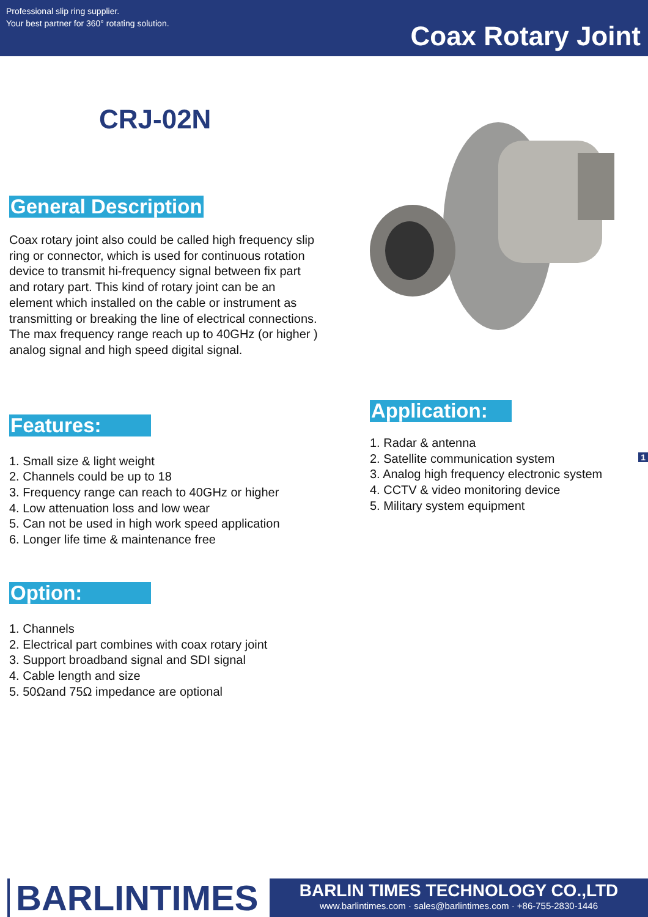Professional slip ring supplier.
Your best partner for 360° rotating solution.
Coax Rotary Joint
CRJ-02N
General Description
Coax rotary joint also could be called high frequency slip ring or connector, which is used for continuous rotation device to transmit hi-frequency signal between fix part and rotary part. This kind of rotary joint can be an element which installed on the cable or instrument as transmitting or breaking the line of electrical connections. The max frequency range reach up to 40GHz (or higher ) analog signal and high speed digital signal.
Features:
1. Small size & light weight
2. Channels could be up to 18
3. Frequency range can reach to 40GHz or higher
4. Low attenuation loss and low wear
5. Can not be used in high work speed application
6. Longer life time & maintenance free
Option:
1. Channels
2. Electrical part combines with coax rotary joint
3. Support broadband signal and SDI signal
4. Cable length and size
5. 50Ωand 75Ω impedance are optional
Application:
1. Radar & antenna
2. Satellite communication system
3. Analog high frequency electronic system
4. CCTV & video monitoring device
5. Military system equipment
1
BARLINTIMES
BARLIN TIMES TECHNOLOGY CO.,LTD
www.barlintimes.com · sales@barlintimes.com · +86-755-2830-1446